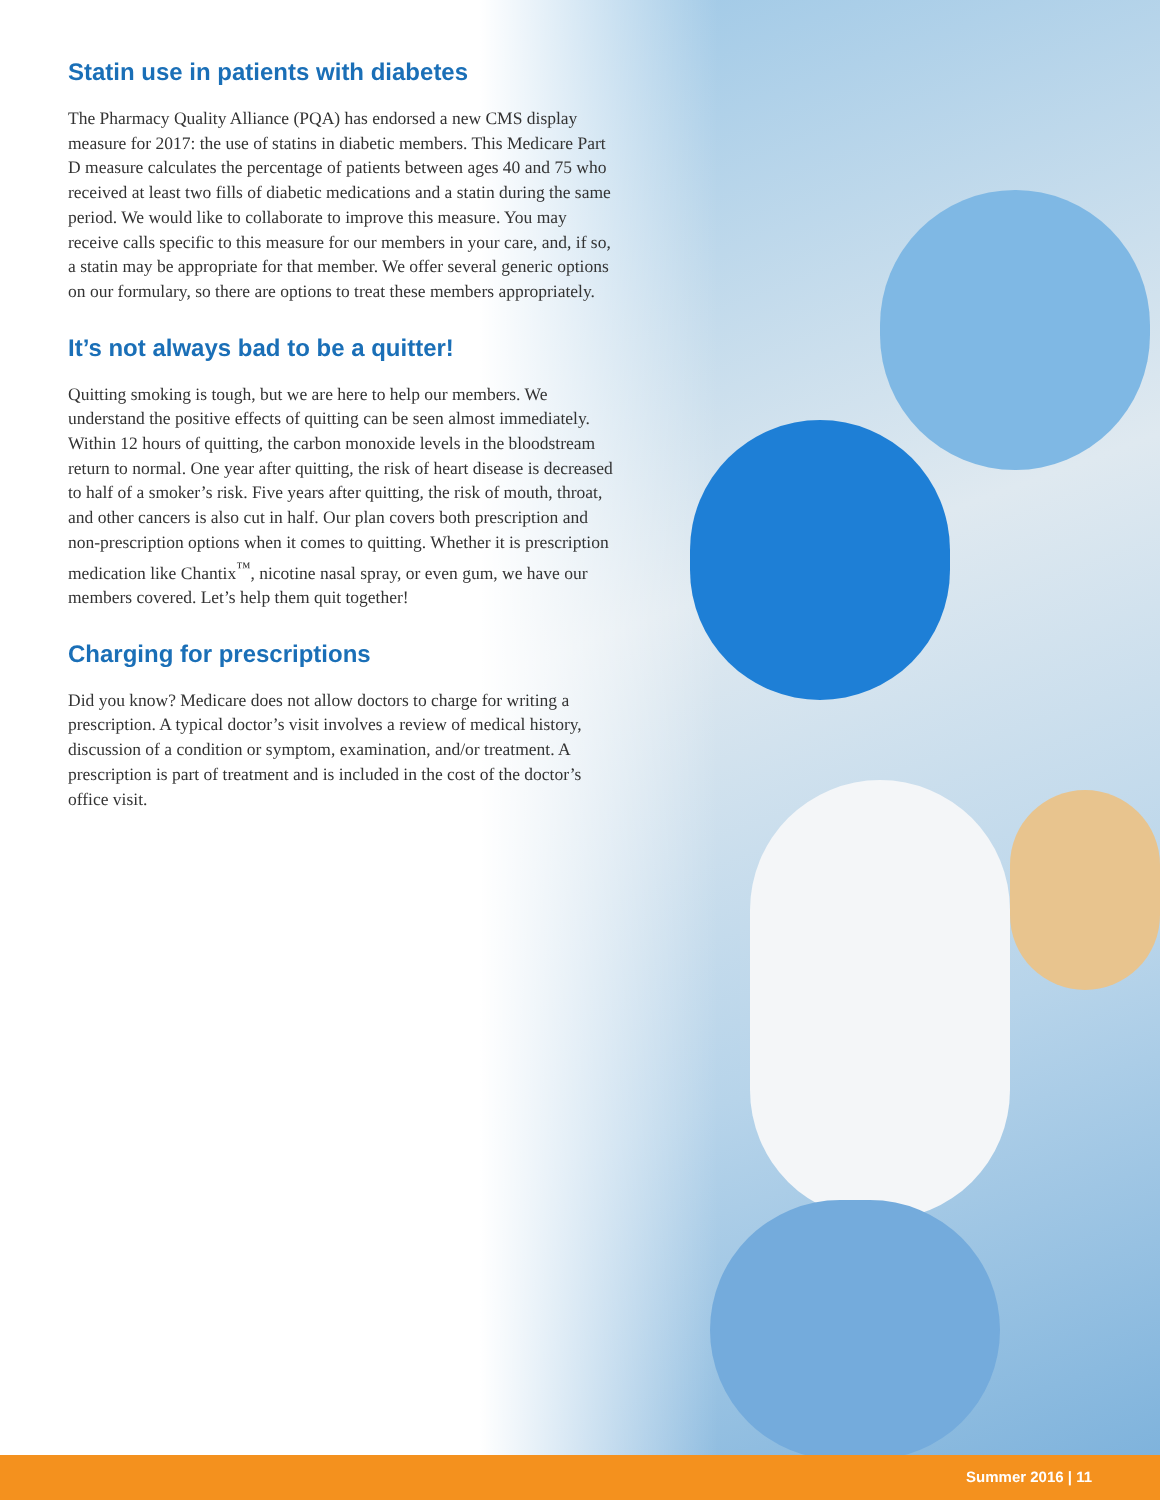Statin use in patients with diabetes
The Pharmacy Quality Alliance (PQA) has endorsed a new CMS display measure for 2017: the use of statins in diabetic members. This Medicare Part D measure calculates the percentage of patients between ages 40 and 75 who received at least two fills of diabetic medications and a statin during the same period. We would like to collaborate to improve this measure. You may receive calls specific to this measure for our members in your care, and, if so, a statin may be appropriate for that member. We offer several generic options on our formulary, so there are options to treat these members appropriately.
It’s not always bad to be a quitter!
Quitting smoking is tough, but we are here to help our members. We understand the positive effects of quitting can be seen almost immediately. Within 12 hours of quitting, the carbon monoxide levels in the bloodstream return to normal. One year after quitting, the risk of heart disease is decreased to half of a smoker’s risk. Five years after quitting, the risk of mouth, throat, and other cancers is also cut in half. Our plan covers both prescription and non-prescription options when it comes to quitting. Whether it is prescription medication like Chantix<sup>™</sup>, nicotine nasal spray, or even gum, we have our members covered. Let’s help them quit together!
Charging for prescriptions
Did you know? Medicare does not allow doctors to charge for writing a prescription. A typical doctor’s visit involves a review of medical history, discussion of a condition or symptom, examination, and/or treatment. A prescription is part of treatment and is included in the cost of the doctor’s office visit.
Summer 2016 | 11